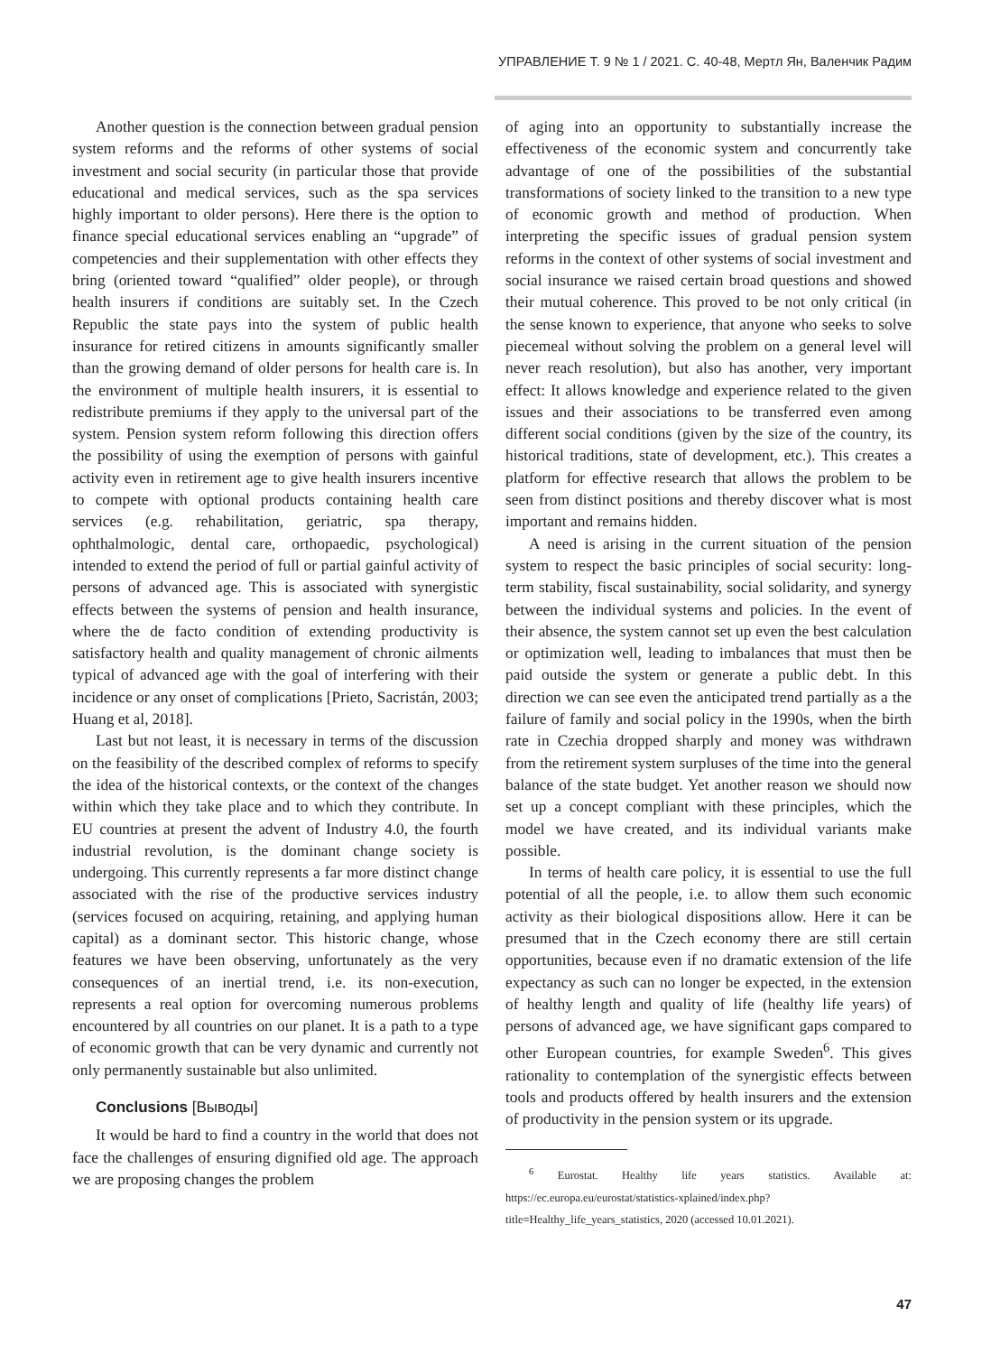УПРАВЛЕНИЕ Т. 9 № 1 / 2021. С. 40-48, Мертл Ян, Валенчик Радим
Another question is the connection between gradual pension system reforms and the reforms of other systems of social investment and social security (in particular those that provide educational and medical services, such as the spa services highly important to older persons). Here there is the option to finance special educational services enabling an “upgrade” of competencies and their supplementation with other effects they bring (oriented toward “qualified” older people), or through health insurers if conditions are suitably set. In the Czech Republic the state pays into the system of public health insurance for retired citizens in amounts significantly smaller than the growing demand of older persons for health care is. In the environment of multiple health insurers, it is essential to redistribute premiums if they apply to the universal part of the system. Pension system reform following this direction offers the possibility of using the exemption of persons with gainful activity even in retirement age to give health insurers incentive to compete with optional products containing health care services (e.g. rehabilitation, geriatric, spa therapy, ophthalmologic, dental care, orthopaedic, psychological) intended to extend the period of full or partial gainful activity of persons of advanced age. This is associated with synergistic effects between the systems of pension and health insurance, where the de facto condition of extending productivity is satisfactory health and quality management of chronic ailments typical of advanced age with the goal of interfering with their incidence or any onset of complications [Prieto, Sacristán, 2003; Huang et al, 2018].
Last but not least, it is necessary in terms of the discussion on the feasibility of the described complex of reforms to specify the idea of the historical contexts, or the context of the changes within which they take place and to which they contribute. In EU countries at present the advent of Industry 4.0, the fourth industrial revolution, is the dominant change society is undergoing. This currently represents a far more distinct change associated with the rise of the productive services industry (services focused on acquiring, retaining, and applying human capital) as a dominant sector. This historic change, whose features we have been observing, unfortunately as the very consequences of an inertial trend, i.e. its non-execution, represents a real option for overcoming numerous problems encountered by all countries on our planet. It is a path to a type of economic growth that can be very dynamic and currently not only permanently sustainable but also unlimited.
Conclusions [Выводы]
It would be hard to find a country in the world that does not face the challenges of ensuring dignified old age. The approach we are proposing changes the problem
of aging into an opportunity to substantially increase the effectiveness of the economic system and concurrently take advantage of one of the possibilities of the substantial transformations of society linked to the transition to a new type of economic growth and method of production. When interpreting the specific issues of gradual pension system reforms in the context of other systems of social investment and social insurance we raised certain broad questions and showed their mutual coherence. This proved to be not only critical (in the sense known to experience, that anyone who seeks to solve piecemeal without solving the problem on a general level will never reach resolution), but also has another, very important effect: It allows knowledge and experience related to the given issues and their associations to be transferred even among different social conditions (given by the size of the country, its historical traditions, state of development, etc.). This creates a platform for effective research that allows the problem to be seen from distinct positions and thereby discover what is most important and remains hidden.
A need is arising in the current situation of the pension system to respect the basic principles of social security: long-term stability, fiscal sustainability, social solidarity, and synergy between the individual systems and policies. In the event of their absence, the system cannot set up even the best calculation or optimization well, leading to imbalances that must then be paid outside the system or generate a public debt. In this direction we can see even the anticipated trend partially as a the failure of family and social policy in the 1990s, when the birth rate in Czechia dropped sharply and money was withdrawn from the retirement system surpluses of the time into the general balance of the state budget. Yet another reason we should now set up a concept compliant with these principles, which the model we have created, and its individual variants make possible.
In terms of health care policy, it is essential to use the full potential of all the people, i.e. to allow them such economic activity as their biological dispositions allow. Here it can be presumed that in the Czech economy there are still certain opportunities, because even if no dramatic extension of the life expectancy as such can no longer be expected, in the extension of healthy length and quality of life (healthy life years) of persons of advanced age, we have significant gaps compared to other European countries, for example Sweden<sup>6</sup>. This gives rationality to contemplation of the synergistic effects between tools and products offered by health insurers and the extension of productivity in the pension system or its upgrade.
<sup>6</sup> Eurostat. Healthy life years statistics. Available at: https://ec.europa.eu/eurostat/statistics-xplained/index.php?title=Healthy_life_years_statistics, 2020 (accessed 10.01.2021).
47